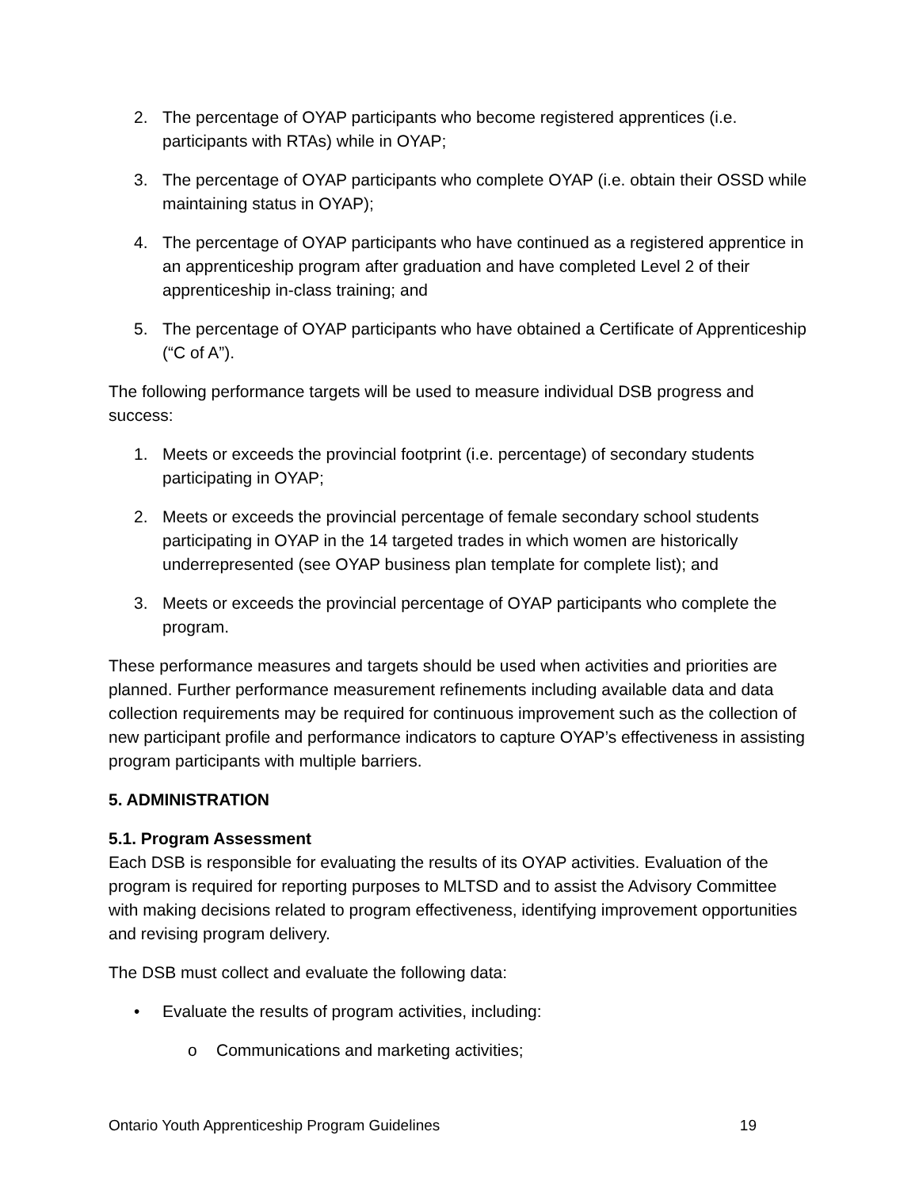2. The percentage of OYAP participants who become registered apprentices (i.e. participants with RTAs) while in OYAP;
3. The percentage of OYAP participants who complete OYAP (i.e. obtain their OSSD while maintaining status in OYAP);
4. The percentage of OYAP participants who have continued as a registered apprentice in an apprenticeship program after graduation and have completed Level 2 of their apprenticeship in-class training; and
5. The percentage of OYAP participants who have obtained a Certificate of Apprenticeship (“C of A”).
The following performance targets will be used to measure individual DSB progress and success:
1. Meets or exceeds the provincial footprint (i.e. percentage) of secondary students participating in OYAP;
2. Meets or exceeds the provincial percentage of female secondary school students participating in OYAP in the 14 targeted trades in which women are historically underrepresented (see OYAP business plan template for complete list); and
3. Meets or exceeds the provincial percentage of OYAP participants who complete the program.
These performance measures and targets should be used when activities and priorities are planned. Further performance measurement refinements including available data and data collection requirements may be required for continuous improvement such as the collection of new participant profile and performance indicators to capture OYAP’s effectiveness in assisting program participants with multiple barriers.
5. ADMINISTRATION
5.1. Program Assessment
Each DSB is responsible for evaluating the results of its OYAP activities. Evaluation of the program is required for reporting purposes to MLTSD and to assist the Advisory Committee with making decisions related to program effectiveness, identifying improvement opportunities and revising program delivery.
The DSB must collect and evaluate the following data:
• Evaluate the results of program activities, including:
o Communications and marketing activities;
Ontario Youth Apprenticeship Program Guidelines 19